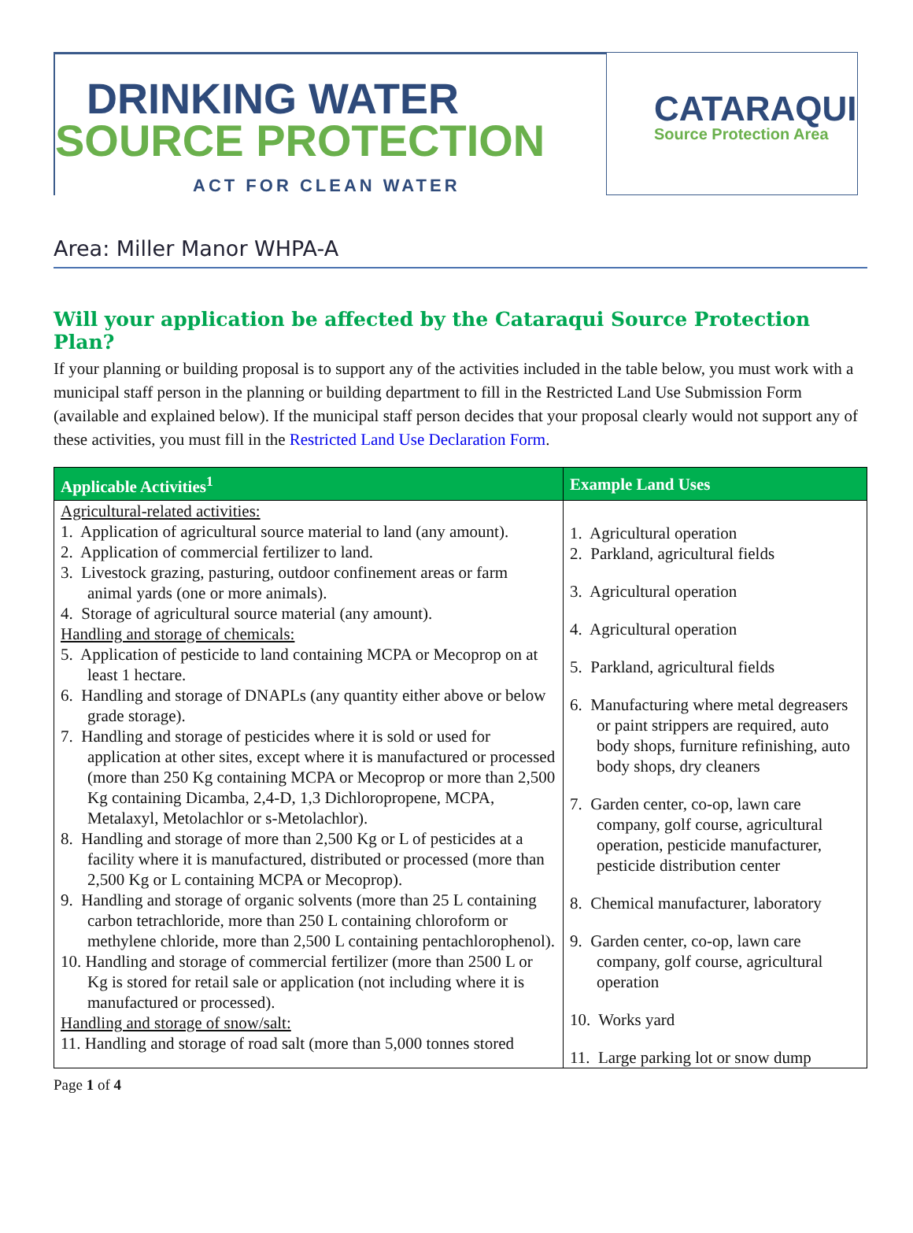DRINKING WATER
SOURCE PROTECTION
ACT FOR CLEAN WATER
CATARAQUI
Source Protection Area
Area: Miller Manor WHPA-A
Will your application be affected by the Cataraqui Source Protection Plan?
If your planning or building proposal is to support any of the activities included in the table below, you must work with a municipal staff person in the planning or building department to fill in the Restricted Land Use Submission Form (available and explained below). If the municipal staff person decides that your proposal clearly would not support any of these activities, you must fill in the Restricted Land Use Declaration Form.
| Applicable Activities<sup>1</sup> | Example Land Uses |
| --- | --- |
| Agricultural-related activities: 1. Application of agricultural source material to land (any amount). 2. Application of commercial fertilizer to land. 3. Livestock grazing, pasturing, outdoor confinement areas or farm animal yards (one or more animals). 4. Storage of agricultural source material (any amount). Handling and storage of chemicals: 5. Application of pesticide to land containing MCPA or Mecoprop on at least 1 hectare. 6. Handling and storage of DNAPLs (any quantity either above or below grade storage). 7. Handling and storage of pesticides where it is sold or used for application at other sites, except where it is manufactured or processed (more than 250 Kg containing MCPA or Mecoprop or more than 2,500 Kg containing Dicamba, 2,4-D, 1,3 Dichloropropene, MCPA, Metalaxyl, Metolachlor or s-Metolachlor). 8. Handling and storage of more than 2,500 Kg or L of pesticides at a facility where it is manufactured, distributed or processed (more than 2,500 Kg or L containing MCPA or Mecoprop). 9. Handling and storage of organic solvents (more than 25 L containing carbon tetrachloride, more than 250 L containing chloroform or methylene chloride, more than 2,500 L containing pentachlorophenol). 10. Handling and storage of commercial fertilizer (more than 2500 L or Kg is stored for retail sale or application (not including where it is manufactured or processed). Handling and storage of snow/salt: 11. Handling and storage of road salt (more than 5,000 tonnes stored | 1. Agricultural operation 2. Parkland, agricultural fields 3. Agricultural operation 4. Agricultural operation 5. Parkland, agricultural fields 6. Manufacturing where metal degreasers or paint strippers are required, auto body shops, furniture refinishing, auto body shops, dry cleaners 7. Garden center, co-op, lawn care company, golf course, agricultural operation, pesticide manufacturer, pesticide distribution center 8. Chemical manufacturer, laboratory 9. Garden center, co-op, lawn care company, golf course, agricultural operation 10. Works yard 11. Large parking lot or snow dump |
Page 1 of 4